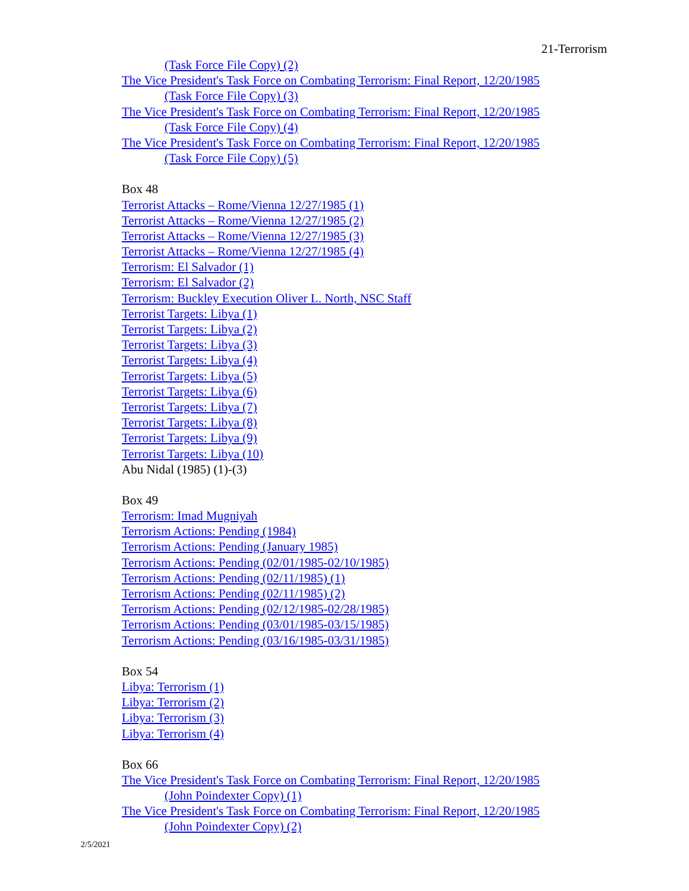21-Terrorism
(Task Force File Copy) (2)
The Vice President's Task Force on Combating Terrorism: Final Report, 12/20/1985
(Task Force File Copy) (3)
The Vice President's Task Force on Combating Terrorism: Final Report, 12/20/1985
(Task Force File Copy) (4)
The Vice President's Task Force on Combating Terrorism: Final Report, 12/20/1985
(Task Force File Copy) (5)
Box 48
Terrorist Attacks – Rome/Vienna 12/27/1985 (1)
Terrorist Attacks – Rome/Vienna 12/27/1985 (2)
Terrorist Attacks – Rome/Vienna 12/27/1985 (3)
Terrorist Attacks – Rome/Vienna 12/27/1985 (4)
Terrorism: El Salvador (1)
Terrorism: El Salvador (2)
Terrorism: Buckley Execution Oliver L. North, NSC Staff
Terrorist Targets: Libya (1)
Terrorist Targets: Libya (2)
Terrorist Targets: Libya (3)
Terrorist Targets: Libya (4)
Terrorist Targets: Libya (5)
Terrorist Targets: Libya (6)
Terrorist Targets: Libya (7)
Terrorist Targets: Libya (8)
Terrorist Targets: Libya (9)
Terrorist Targets: Libya (10)
Abu Nidal (1985) (1)-(3)
Box 49
Terrorism: Imad Mugniyah
Terrorism Actions: Pending (1984)
Terrorism Actions: Pending (January 1985)
Terrorism Actions: Pending (02/01/1985-02/10/1985)
Terrorism Actions: Pending (02/11/1985) (1)
Terrorism Actions: Pending (02/11/1985) (2)
Terrorism Actions: Pending (02/12/1985-02/28/1985)
Terrorism Actions: Pending (03/01/1985-03/15/1985)
Terrorism Actions: Pending (03/16/1985-03/31/1985)
Box 54
Libya: Terrorism (1)
Libya: Terrorism (2)
Libya: Terrorism (3)
Libya: Terrorism (4)
Box 66
The Vice President's Task Force on Combating Terrorism: Final Report, 12/20/1985
(John Poindexter Copy) (1)
The Vice President's Task Force on Combating Terrorism: Final Report, 12/20/1985
(John Poindexter Copy) (2)
2/5/2021